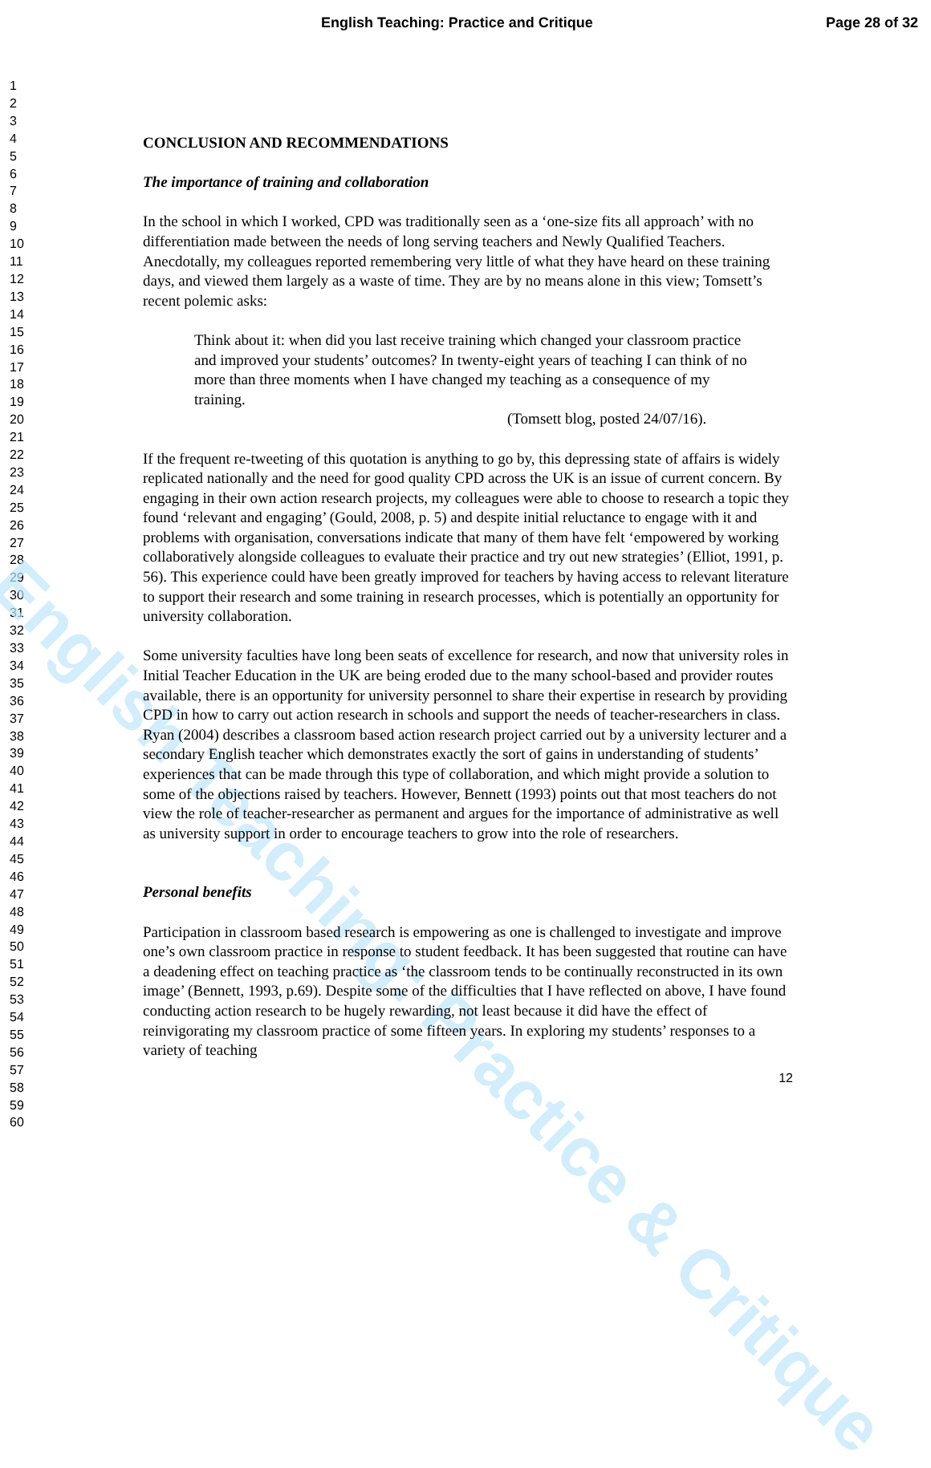English Teaching: Practice & Critique
English Teaching: Practice and Critique Page 28 of 32
1
2
3
4
5
6
7
8
9
10
11
12
13
14
15
16
17
18
19
20
21
22
23
24
25
26
27
28
29
30
31
32
33
34
35
36
37
38
39
40
41
42
43
44
45
46
47
48
49
50
51
52
53
54
55
56
57
58
59
60
CONCLUSION AND RECOMMENDATIONS
The importance of training and collaboration
In the school in which I worked, CPD was traditionally seen as a ‘one-size fits all approach’ with no differentiation made between the needs of long serving teachers and Newly Qualified Teachers. Anecdotally, my colleagues reported remembering very little of what they have heard on these training days, and viewed them largely as a waste of time. They are by no means alone in this view; Tomsett’s recent polemic asks:
Think about it: when did you last receive training which changed your classroom practice and improved your students’ outcomes? In twenty-eight years of teaching I can think of no more than three moments when I have changed my teaching as a consequence of my training.
(Tomsett blog, posted 24/07/16).
If the frequent re-tweeting of this quotation is anything to go by, this depressing state of affairs is widely replicated nationally and the need for good quality CPD across the UK is an issue of current concern. By engaging in their own action research projects, my colleagues were able to choose to research a topic they found ‘relevant and engaging’ (Gould, 2008, p. 5) and despite initial reluctance to engage with it and problems with organisation, conversations indicate that many of them have felt ‘empowered by working collaboratively alongside colleagues to evaluate their practice and try out new strategies’ (Elliot, 1991, p. 56). This experience could have been greatly improved for teachers by having access to relevant literature to support their research and some training in research processes, which is potentially an opportunity for university collaboration.
Some university faculties have long been seats of excellence for research, and now that university roles in Initial Teacher Education in the UK are being eroded due to the many school-based and provider routes available, there is an opportunity for university personnel to share their expertise in research by providing CPD in how to carry out action research in schools and support the needs of teacher-researchers in class. Ryan (2004) describes a classroom based action research project carried out by a university lecturer and a secondary English teacher which demonstrates exactly the sort of gains in understanding of students’ experiences that can be made through this type of collaboration, and which might provide a solution to some of the objections raised by teachers. However, Bennett (1993) points out that most teachers do not view the role of teacher-researcher as permanent and argues for the importance of administrative as well as university support in order to encourage teachers to grow into the role of researchers.
Personal benefits
Participation in classroom based research is empowering as one is challenged to investigate and improve one’s own classroom practice in response to student feedback. It has been suggested that routine can have a deadening effect on teaching practice as ‘the classroom tends to be continually reconstructed in its own image’ (Bennett, 1993, p.69). Despite some of the difficulties that I have reflected on above, I have found conducting action research to be hugely rewarding, not least because it did have the effect of reinvigorating my classroom practice of some fifteen years. In exploring my students’ responses to a variety of teaching
12